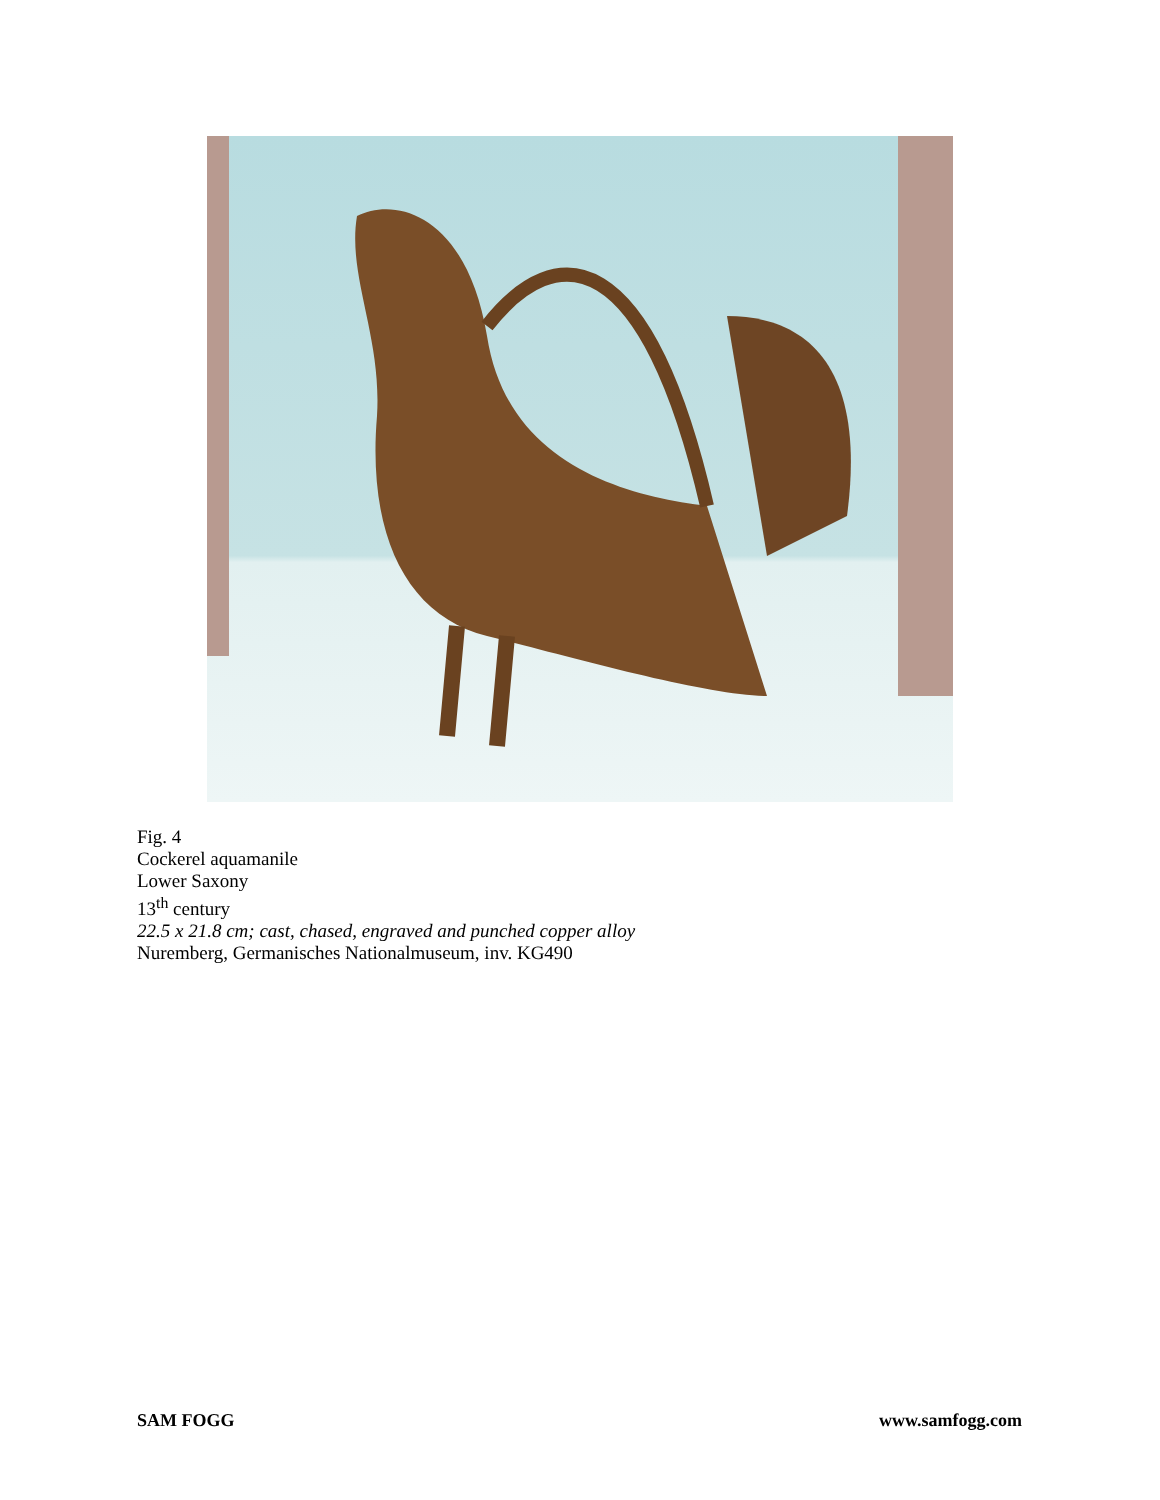Fig. 4
Cockerel aquamanile
Lower Saxony
13<sup>th</sup> century
22.5 x 21.8 cm; cast, chased, engraved and punched copper alloy
Nuremberg, Germanisches Nationalmuseum, inv. KG490
SAM FOGG www.samfogg.com